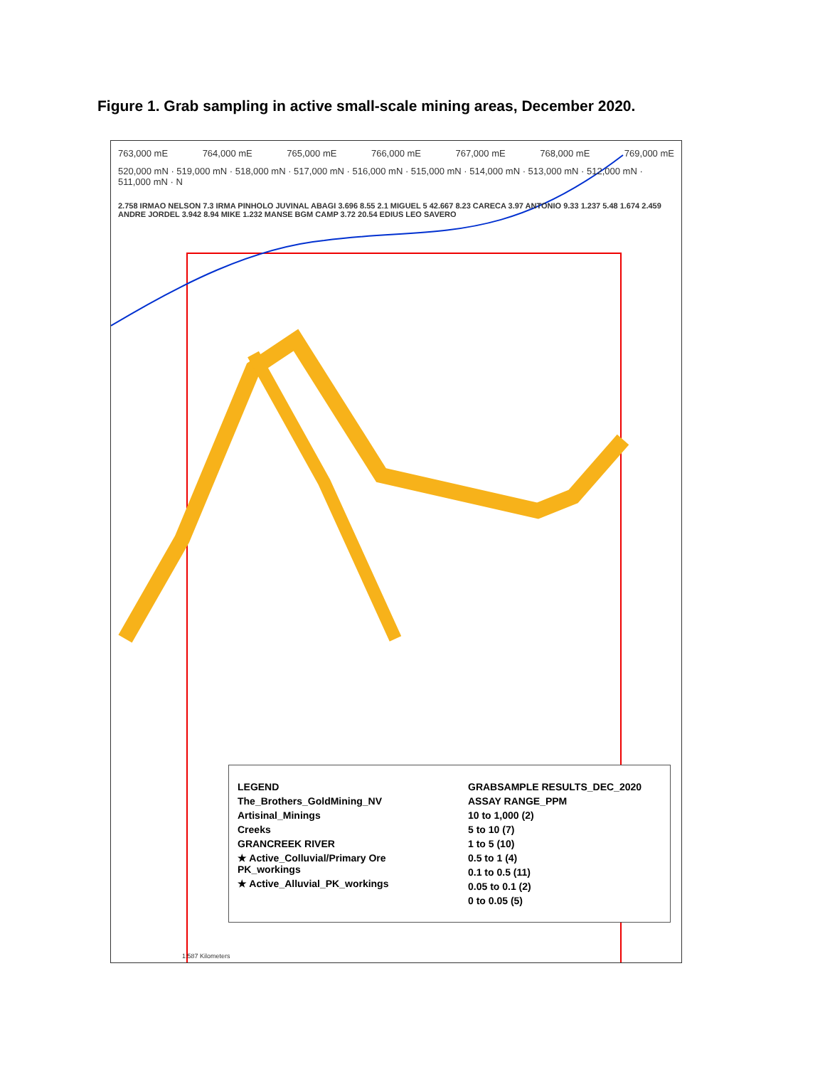Figure 1. Grab sampling in active small-scale mining areas, December 2020.
763,000 mE 764,000 mE 765,000 mE 766,000 mE 767,000 mE 768,000 mE 769,000 mE
520,000 mN · 519,000 mN · 518,000 mN · 517,000 mN · 516,000 mN · 515,000 mN · 514,000 mN · 513,000 mN · 512,000 mN · 511,000 mN · N
2.758 IRMAO NELSON 7.3 IRMA PINHOLO JUVINAL ABAGI 3.696 8.55 2.1 MIGUEL 5 42.667 8.23 CARECA 3.97 ANTONIO 9.33 1.237 5.48 1.674 2.459 ANDRE JORDEL 3.942 8.94 MIKE 1.232 MANSE BGM CAMP 3.72 20.54 EDIUS LEO SAVERO
LEGEND
The_Brothers_GoldMining_NV
Artisinal_Minings
Creeks
GRANCREEK RIVER
★ Active_Colluvial/Primary Ore PK_workings
★ Active_Alluvial_PK_workings
GRABSAMPLE RESULTS_DEC_2020
ASSAY RANGE_PPM
10 to 1,000 (2)
5 to 10 (7)
1 to 5 (10)
0.5 to 1 (4)
0.1 to 0.5 (11)
0.05 to 0.1 (2)
0 to 0.05 (5)
1:587 Kilometers